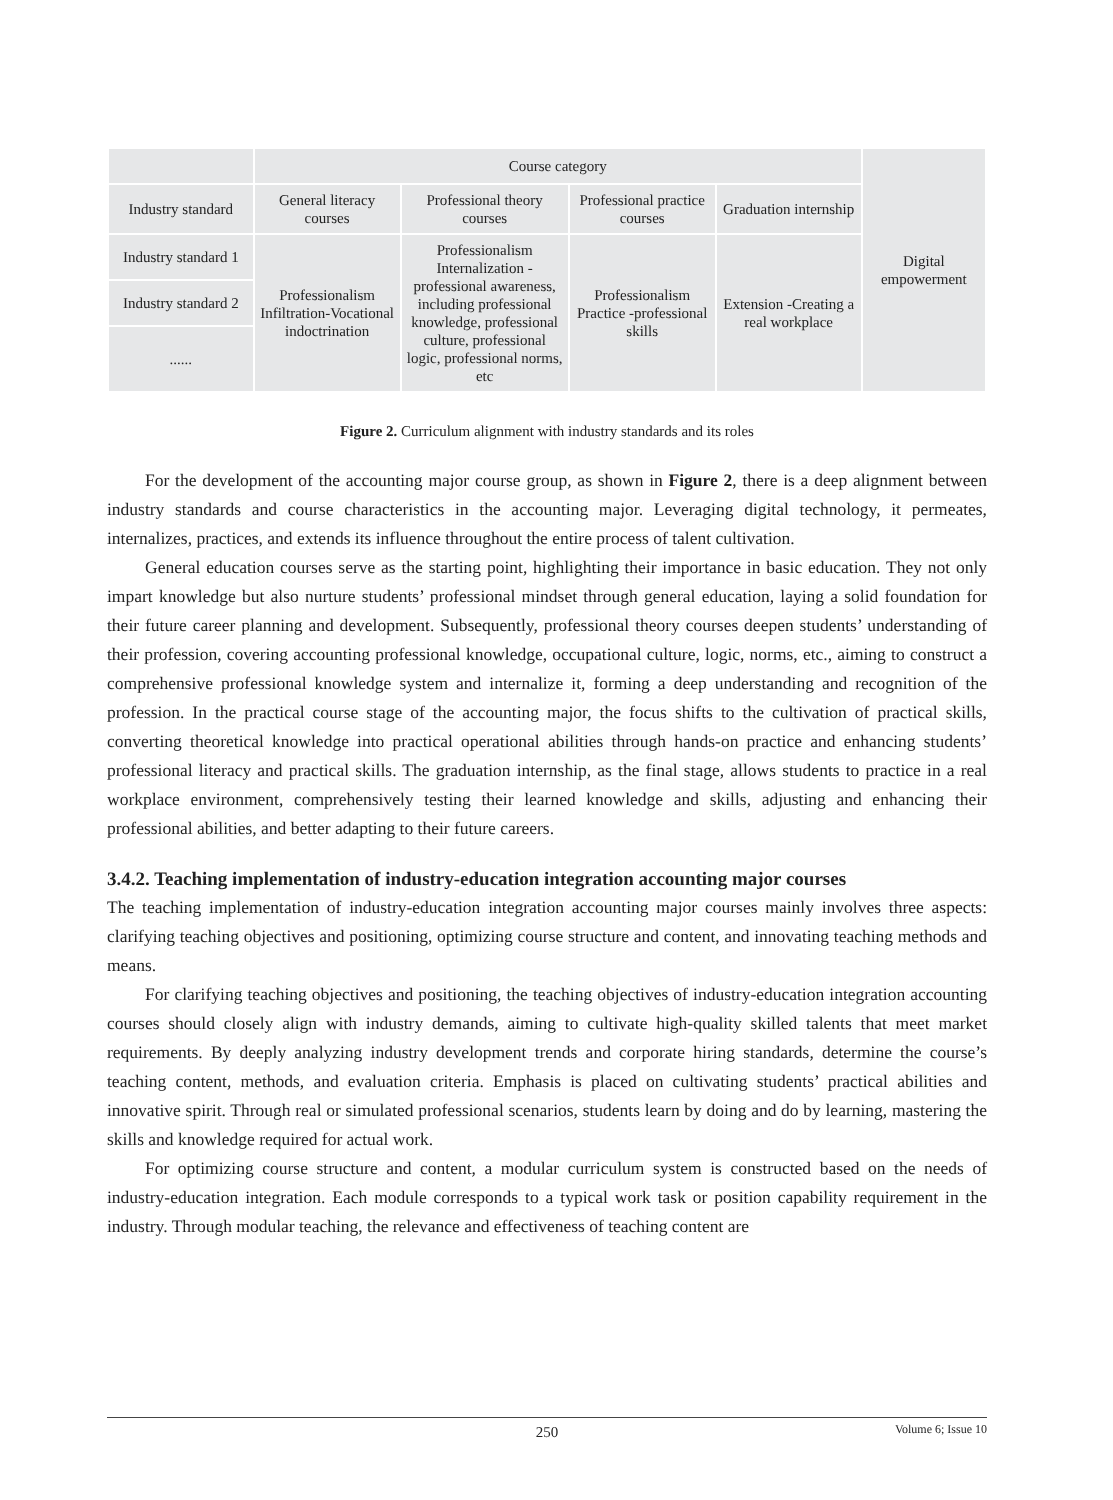| | Course category | | | | Digital empowerment |
| Industry standard | General literacy courses | Professional theory courses | Professional practice courses | Graduation internship | |
| Industry standard 1 | Professionalism Infiltration-Vocational indoctrination | Professionalism Internalization - professional awareness, including professional knowledge, professional culture, professional logic, professional norms, etc | Professionalism Practice -professional skills | Extension -Creating a real workplace | |
| Industry standard 2 | | | | | |
| ...... | | | | | |
Figure 2. Curriculum alignment with industry standards and its roles
For the development of the accounting major course group, as shown in Figure 2, there is a deep alignment between industry standards and course characteristics in the accounting major. Leveraging digital technology, it permeates, internalizes, practices, and extends its influence throughout the entire process of talent cultivation.
General education courses serve as the starting point, highlighting their importance in basic education. They not only impart knowledge but also nurture students’ professional mindset through general education, laying a solid foundation for their future career planning and development. Subsequently, professional theory courses deepen students’ understanding of their profession, covering accounting professional knowledge, occupational culture, logic, norms, etc., aiming to construct a comprehensive professional knowledge system and internalize it, forming a deep understanding and recognition of the profession. In the practical course stage of the accounting major, the focus shifts to the cultivation of practical skills, converting theoretical knowledge into practical operational abilities through hands-on practice and enhancing students’ professional literacy and practical skills. The graduation internship, as the final stage, allows students to practice in a real workplace environment, comprehensively testing their learned knowledge and skills, adjusting and enhancing their professional abilities, and better adapting to their future careers.
3.4.2. Teaching implementation of industry-education integration accounting major courses
The teaching implementation of industry-education integration accounting major courses mainly involves three aspects: clarifying teaching objectives and positioning, optimizing course structure and content, and innovating teaching methods and means.
For clarifying teaching objectives and positioning, the teaching objectives of industry-education integration accounting courses should closely align with industry demands, aiming to cultivate high-quality skilled talents that meet market requirements. By deeply analyzing industry development trends and corporate hiring standards, determine the course’s teaching content, methods, and evaluation criteria. Emphasis is placed on cultivating students’ practical abilities and innovative spirit. Through real or simulated professional scenarios, students learn by doing and do by learning, mastering the skills and knowledge required for actual work.
For optimizing course structure and content, a modular curriculum system is constructed based on the needs of industry-education integration. Each module corresponds to a typical work task or position capability requirement in the industry. Through modular teaching, the relevance and effectiveness of teaching content are
250
Volume 6; Issue 10